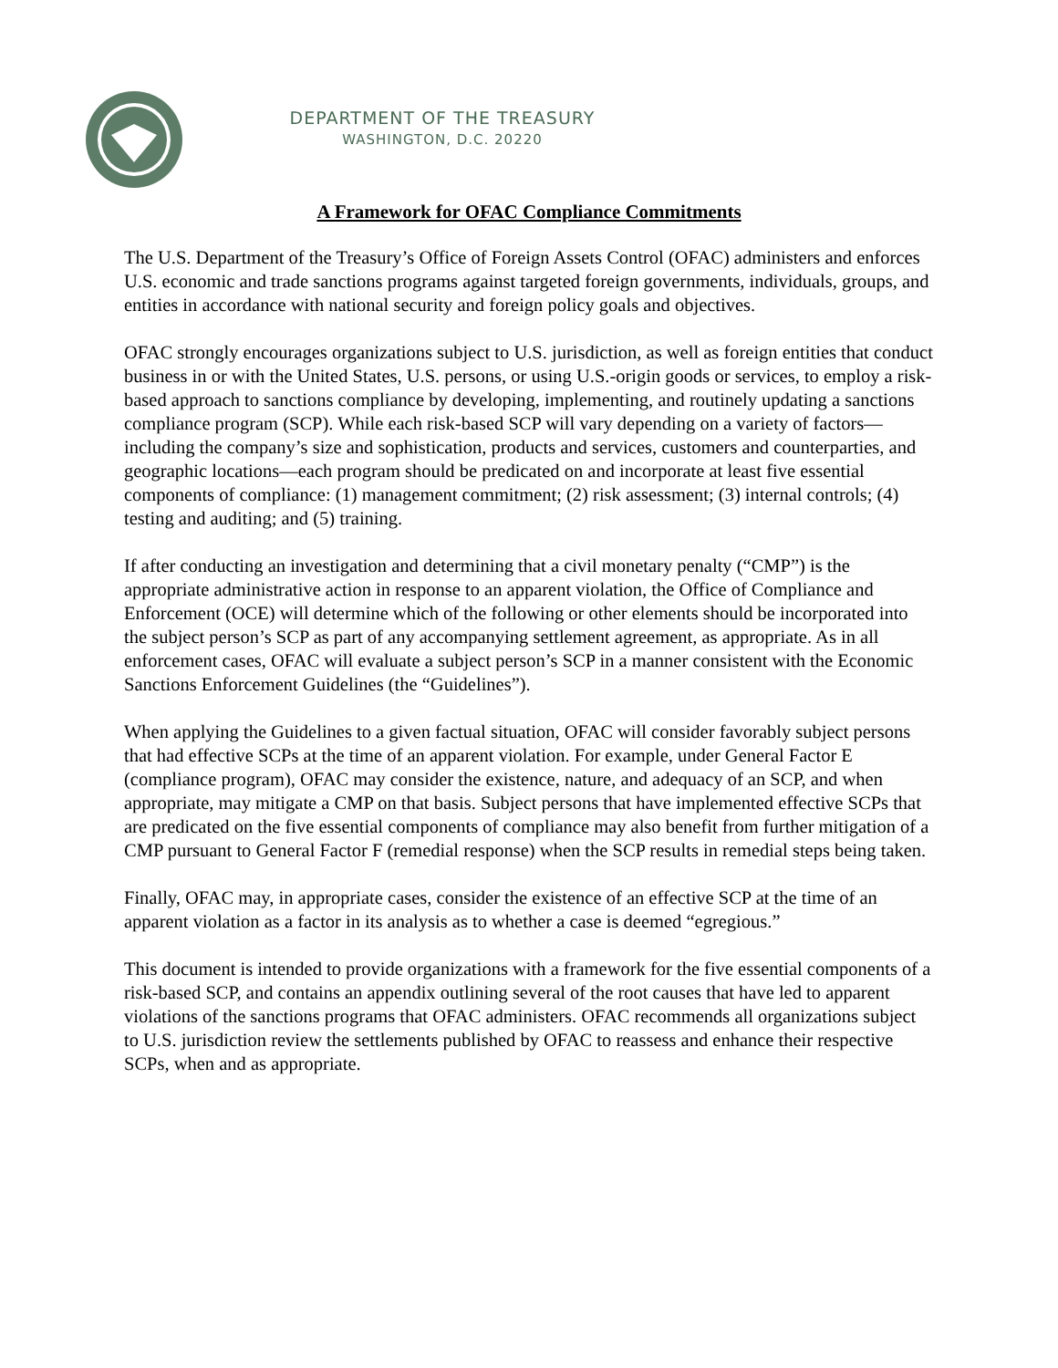DEPARTMENT OF THE TREASURY
WASHINGTON, D.C. 20220
A Framework for OFAC Compliance Commitments
The U.S. Department of the Treasury’s Office of Foreign Assets Control (OFAC) administers and enforces U.S. economic and trade sanctions programs against targeted foreign governments, individuals, groups, and entities in accordance with national security and foreign policy goals and objectives.
OFAC strongly encourages organizations subject to U.S. jurisdiction, as well as foreign entities that conduct business in or with the United States, U.S. persons, or using U.S.-origin goods or services, to employ a risk-based approach to sanctions compliance by developing, implementing, and routinely updating a sanctions compliance program (SCP). While each risk-based SCP will vary depending on a variety of factors—including the company’s size and sophistication, products and services, customers and counterparties, and geographic locations—each program should be predicated on and incorporate at least five essential components of compliance: (1) management commitment; (2) risk assessment; (3) internal controls; (4) testing and auditing; and (5) training.
If after conducting an investigation and determining that a civil monetary penalty (“CMP”) is the appropriate administrative action in response to an apparent violation, the Office of Compliance and Enforcement (OCE) will determine which of the following or other elements should be incorporated into the subject person’s SCP as part of any accompanying settlement agreement, as appropriate. As in all enforcement cases, OFAC will evaluate a subject person’s SCP in a manner consistent with the Economic Sanctions Enforcement Guidelines (the “Guidelines”).
When applying the Guidelines to a given factual situation, OFAC will consider favorably subject persons that had effective SCPs at the time of an apparent violation. For example, under General Factor E (compliance program), OFAC may consider the existence, nature, and adequacy of an SCP, and when appropriate, may mitigate a CMP on that basis. Subject persons that have implemented effective SCPs that are predicated on the five essential components of compliance may also benefit from further mitigation of a CMP pursuant to General Factor F (remedial response) when the SCP results in remedial steps being taken.
Finally, OFAC may, in appropriate cases, consider the existence of an effective SCP at the time of an apparent violation as a factor in its analysis as to whether a case is deemed “egregious.”
This document is intended to provide organizations with a framework for the five essential components of a risk-based SCP, and contains an appendix outlining several of the root causes that have led to apparent violations of the sanctions programs that OFAC administers. OFAC recommends all organizations subject to U.S. jurisdiction review the settlements published by OFAC to reassess and enhance their respective SCPs, when and as appropriate.